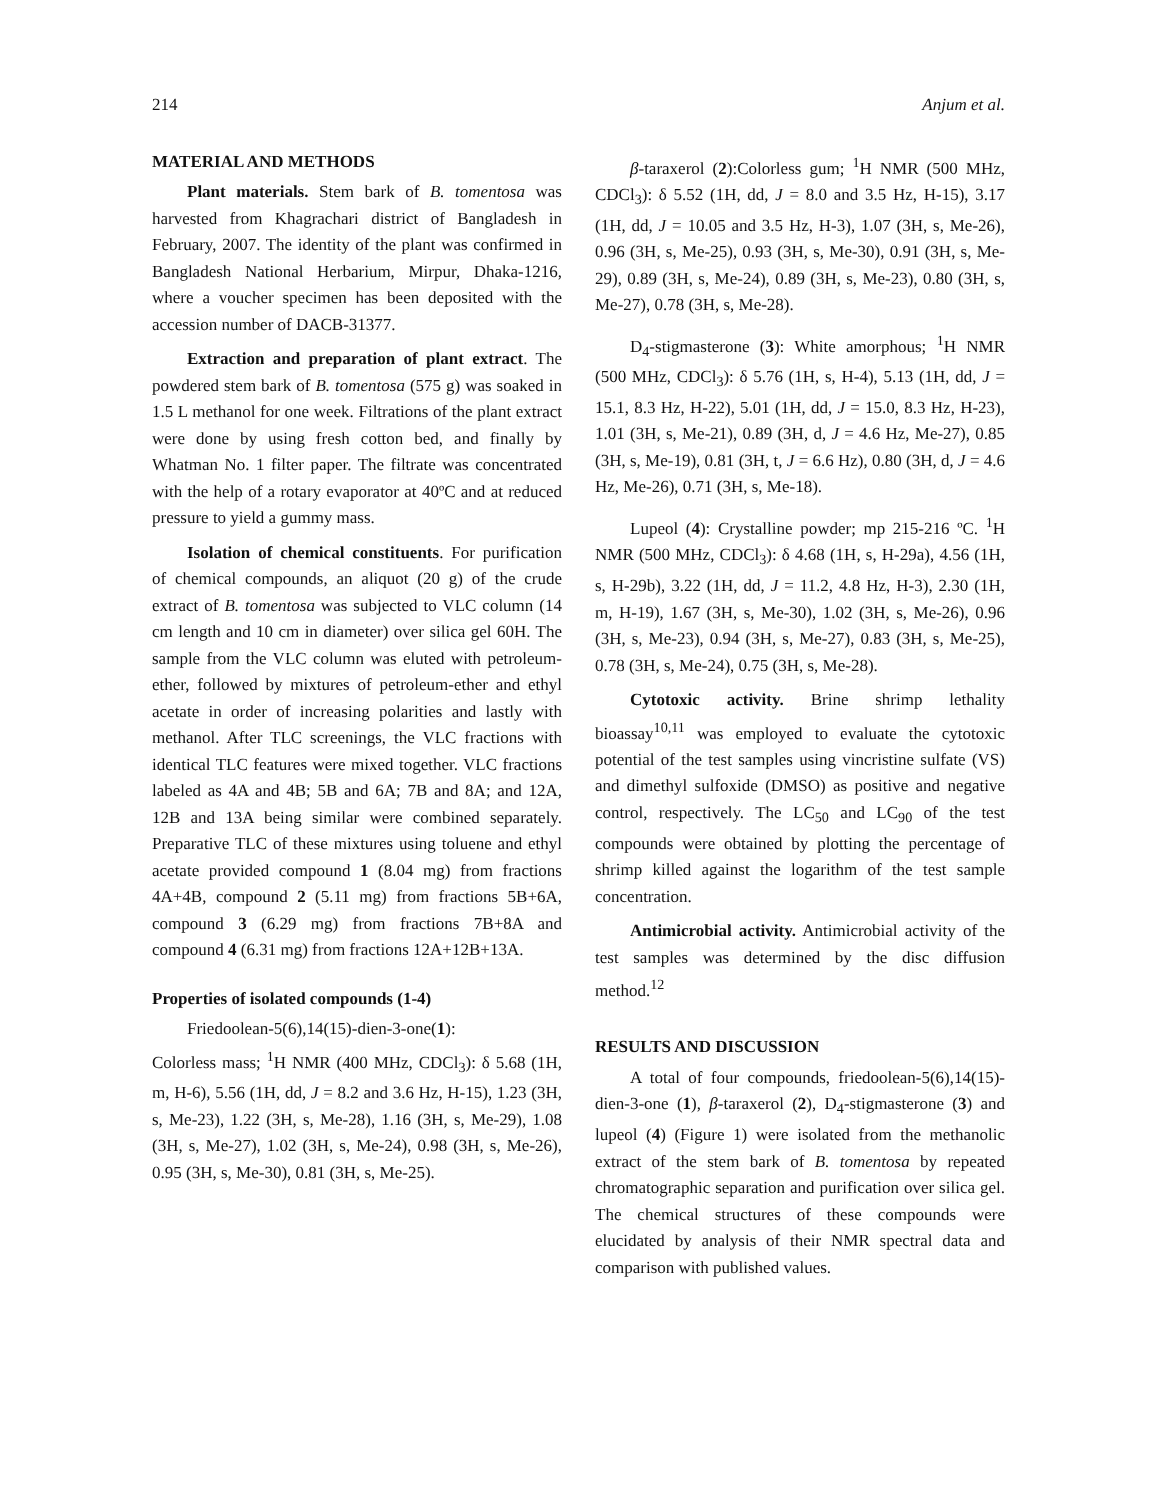214 Anjum et al.
MATERIAL AND METHODS
Plant materials. Stem bark of B. tomentosa was harvested from Khagrachari district of Bangladesh in February, 2007. The identity of the plant was confirmed in Bangladesh National Herbarium, Mirpur, Dhaka-1216, where a voucher specimen has been deposited with the accession number of DACB-31377.
Extraction and preparation of plant extract. The powdered stem bark of B. tomentosa (575 g) was soaked in 1.5 L methanol for one week. Filtrations of the plant extract were done by using fresh cotton bed, and finally by Whatman No. 1 filter paper. The filtrate was concentrated with the help of a rotary evaporator at 40ºC and at reduced pressure to yield a gummy mass.
Isolation of chemical constituents. For purification of chemical compounds, an aliquot (20 g) of the crude extract of B. tomentosa was subjected to VLC column (14 cm length and 10 cm in diameter) over silica gel 60H. The sample from the VLC column was eluted with petroleum-ether, followed by mixtures of petroleum-ether and ethyl acetate in order of increasing polarities and lastly with methanol. After TLC screenings, the VLC fractions with identical TLC features were mixed together. VLC fractions labeled as 4A and 4B; 5B and 6A; 7B and 8A; and 12A, 12B and 13A being similar were combined separately. Preparative TLC of these mixtures using toluene and ethyl acetate provided compound 1 (8.04 mg) from fractions 4A+4B, compound 2 (5.11 mg) from fractions 5B+6A, compound 3 (6.29 mg) from fractions 7B+8A and compound 4 (6.31 mg) from fractions 12A+12B+13A.
Properties of isolated compounds (1-4)
Friedoolean-5(6),14(15)-dien-3-one(1):
Colorless mass; <sup>1</sup>H NMR (400 MHz, CDCl<sub>3</sub>): δ 5.68 (1H, m, H-6), 5.56 (1H, dd, J = 8.2 and 3.6 Hz, H-15), 1.23 (3H, s, Me-23), 1.22 (3H, s, Me-28), 1.16 (3H, s, Me-29), 1.08 (3H, s, Me-27), 1.02 (3H, s, Me-24), 0.98 (3H, s, Me-26), 0.95 (3H, s, Me-30), 0.81 (3H, s, Me-25).
β-taraxerol (2):Colorless gum; <sup>1</sup>H NMR (500 MHz, CDCl<sub>3</sub>): δ 5.52 (1H, dd, J = 8.0 and 3.5 Hz, H-15), 3.17 (1H, dd, J = 10.05 and 3.5 Hz, H-3), 1.07 (3H, s, Me-26), 0.96 (3H, s, Me-25), 0.93 (3H, s, Me-30), 0.91 (3H, s, Me-29), 0.89 (3H, s, Me-24), 0.89 (3H, s, Me-23), 0.80 (3H, s, Me-27), 0.78 (3H, s, Me-28).
D<sub>4</sub>-stigmasterone (3): White amorphous; <sup>1</sup>H NMR (500 MHz, CDCl<sub>3</sub>): δ 5.76 (1H, s, H-4), 5.13 (1H, dd, J = 15.1, 8.3 Hz, H-22), 5.01 (1H, dd, J = 15.0, 8.3 Hz, H-23), 1.01 (3H, s, Me-21), 0.89 (3H, d, J = 4.6 Hz, Me-27), 0.85 (3H, s, Me-19), 0.81 (3H, t, J = 6.6 Hz), 0.80 (3H, d, J = 4.6 Hz, Me-26), 0.71 (3H, s, Me-18).
Lupeol (4): Crystalline powder; mp 215-216 ºC. <sup>1</sup>H NMR (500 MHz, CDCl<sub>3</sub>): δ 4.68 (1H, s, H-29a), 4.56 (1H, s, H-29b), 3.22 (1H, dd, J = 11.2, 4.8 Hz, H-3), 2.30 (1H, m, H-19), 1.67 (3H, s, Me-30), 1.02 (3H, s, Me-26), 0.96 (3H, s, Me-23), 0.94 (3H, s, Me-27), 0.83 (3H, s, Me-25), 0.78 (3H, s, Me-24), 0.75 (3H, s, Me-28).
Cytotoxic activity. Brine shrimp lethality bioassay<sup>10,11</sup> was employed to evaluate the cytotoxic potential of the test samples using vincristine sulfate (VS) and dimethyl sulfoxide (DMSO) as positive and negative control, respectively. The LC<sub>50</sub> and LC<sub>90</sub> of the test compounds were obtained by plotting the percentage of shrimp killed against the logarithm of the test sample concentration.
Antimicrobial activity. Antimicrobial activity of the test samples was determined by the disc diffusion method.<sup>12</sup>
RESULTS AND DISCUSSION
A total of four compounds, friedoolean-5(6),14(15)-dien-3-one (1), β-taraxerol (2), D<sub>4</sub>-stigmasterone (3) and lupeol (4) (Figure 1) were isolated from the methanolic extract of the stem bark of B. tomentosa by repeated chromatographic separation and purification over silica gel. The chemical structures of these compounds were elucidated by analysis of their NMR spectral data and comparison with published values.